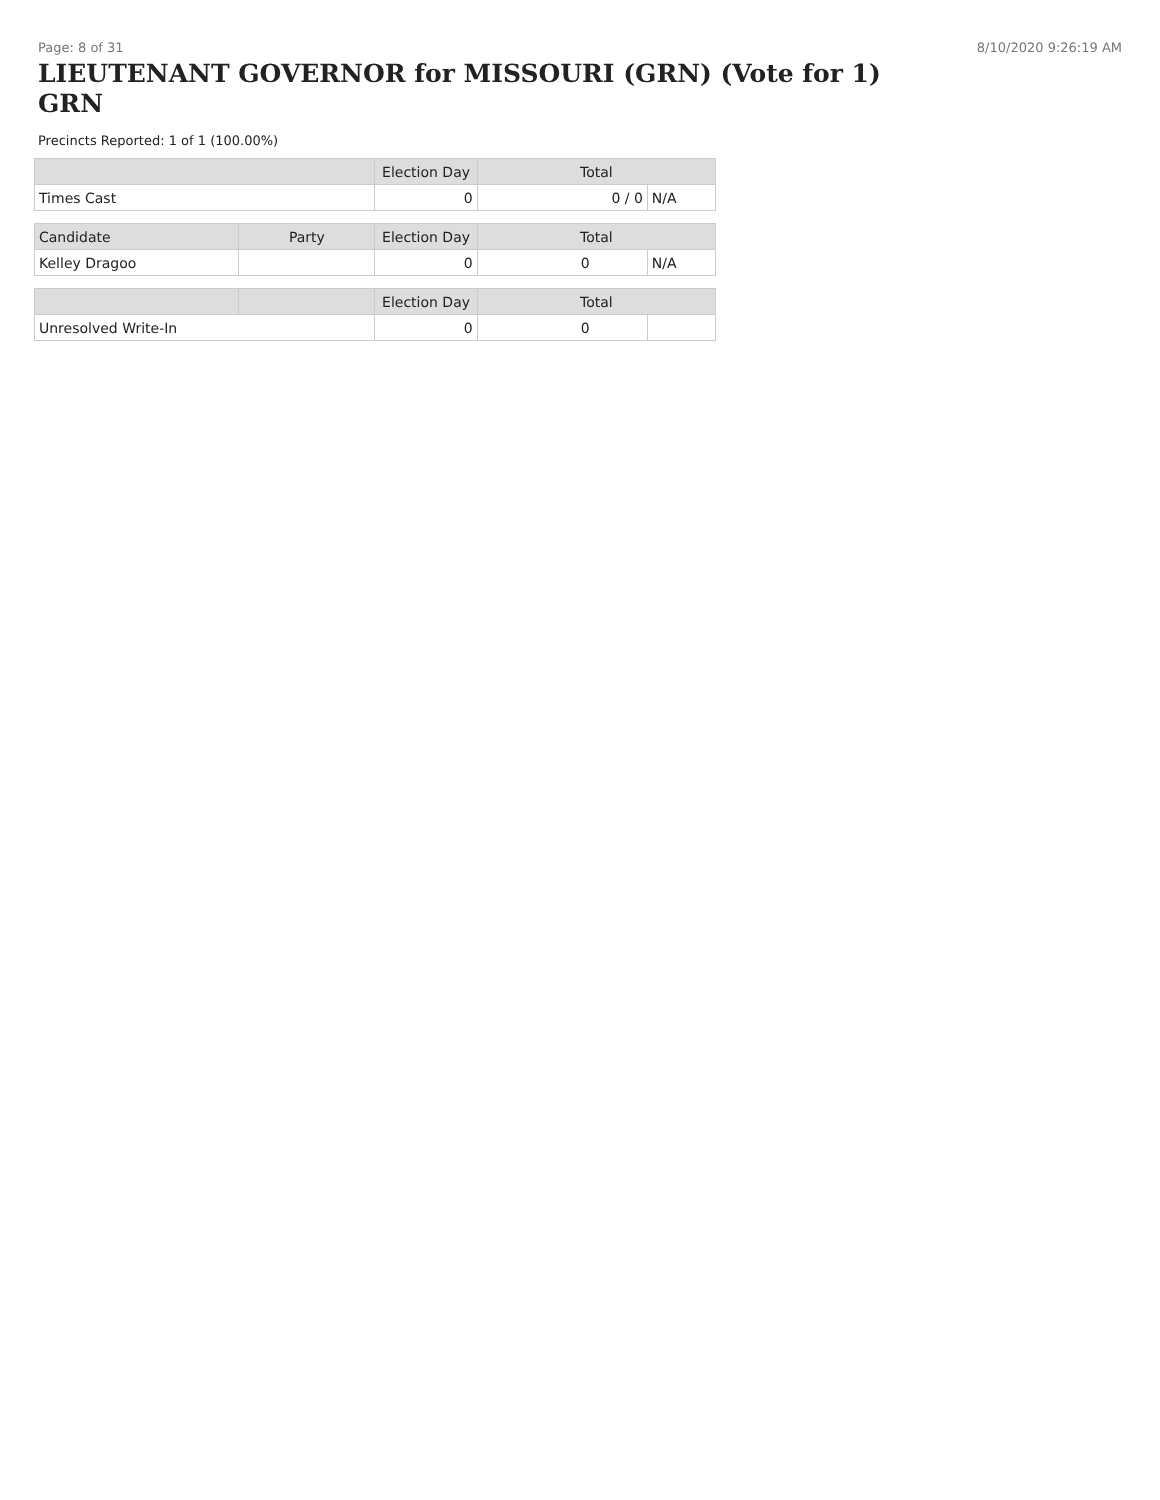Page: 8 of 31 8/10/2020 9:26:19 AM
LIEUTENANT GOVERNOR for MISSOURI (GRN) (Vote for 1) GRN
Precincts Reported: 1 of 1 (100.00%)
| | Election Day | Total | |
| --- | --- | --- | --- |
| Times Cast | 0 | 0 / 0 | N/A |
| Candidate | Party | Election Day | Total | |
| --- | --- | --- | --- | --- |
| Kelley Dragoo | | 0 | 0 | N/A |
| | | Election Day | Total | |
| --- | --- | --- | --- | --- |
| Unresolved Write-In | | 0 | 0 | |